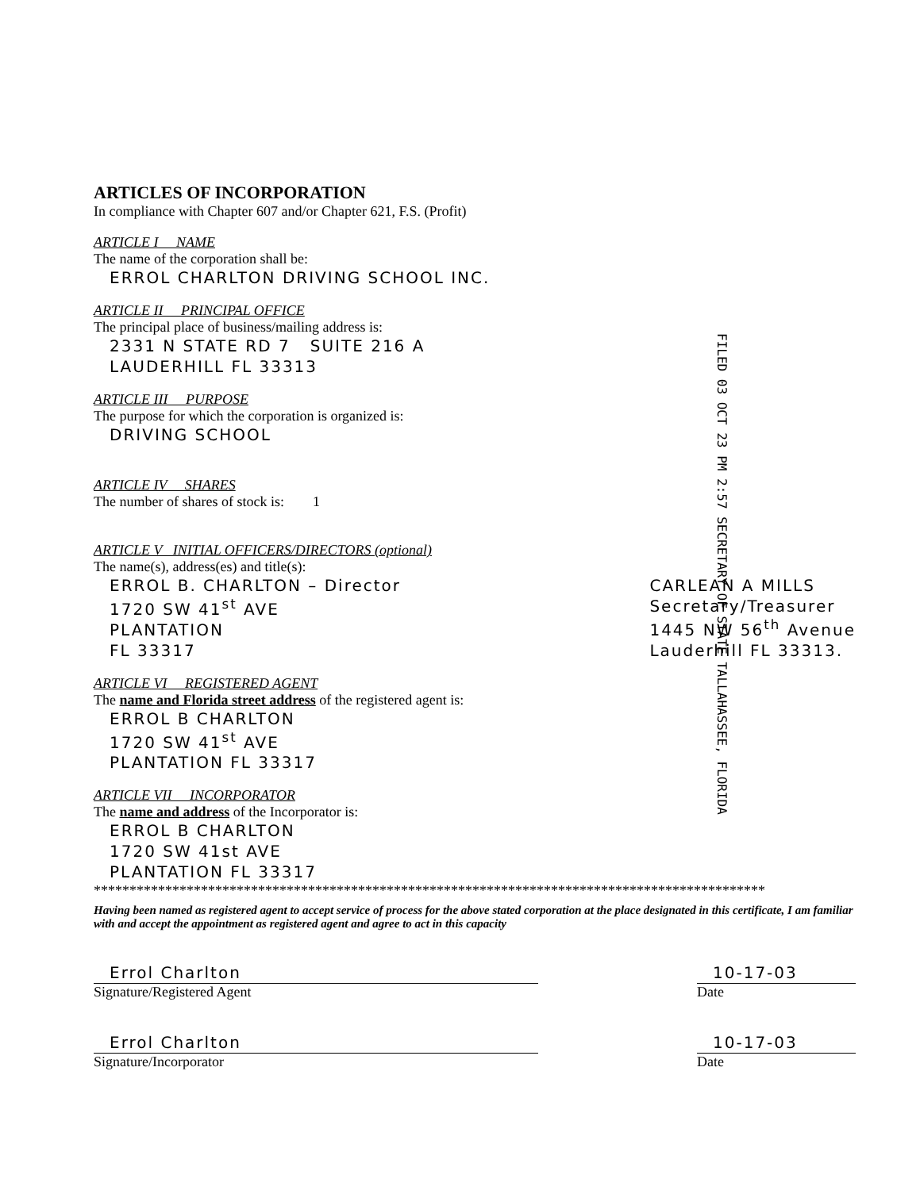FILED 03 OCT 23 PM 2:57 SECRETARY OF STATE TALLAHASSEE, FLORIDA
ARTICLES OF INCORPORATION
In compliance with Chapter 607 and/or Chapter 621, F.S. (Profit)
ARTICLE I NAME
The name of the corporation shall be:
ERROL CHARLTON DRIVING SCHOOL INC.
ARTICLE II PRINCIPAL OFFICE
The principal place of business/mailing address is:
2331 N STATE RD 7 SUITE 216 A
LAUDERHILL FL 33313
ARTICLE III PURPOSE
The purpose for which the corporation is organized is:
DRIVING SCHOOL
ARTICLE IV SHARES
The number of shares of stock is: 1
ARTICLE V INITIAL OFFICERS/DIRECTORS (optional)
The name(s), address(es) and title(s):
ERROL B. CHARLTON – Director
1720 SW 41<sup>st</sup> AVE
PLANTATION
FL 33317
CARLEAN A MILLS
Secretary/Treasurer
1445 NW 56<sup>th</sup> Avenue
Lauderhill FL 33313.
ARTICLE VI REGISTERED AGENT
The name and Florida street address of the registered agent is:
ERROL B CHARLTON
1720 SW 41<sup>st</sup> AVE
PLANTATION FL 33317
ARTICLE VII INCORPORATOR
The name and address of the Incorporator is:
ERROL B CHARLTON
1720 SW 41st AVE
PLANTATION FL 33317
**********************************************************************************************
Having been named as registered agent to accept service of process for the above stated corporation at the place designated in this certificate, I am familiar with and accept the appointment as registered agent and agree to act in this capacity
Errol Charlton
Signature/Registered Agent
10-17-03
Date
Errol Charlton
Signature/Incorporator
10-17-03
Date